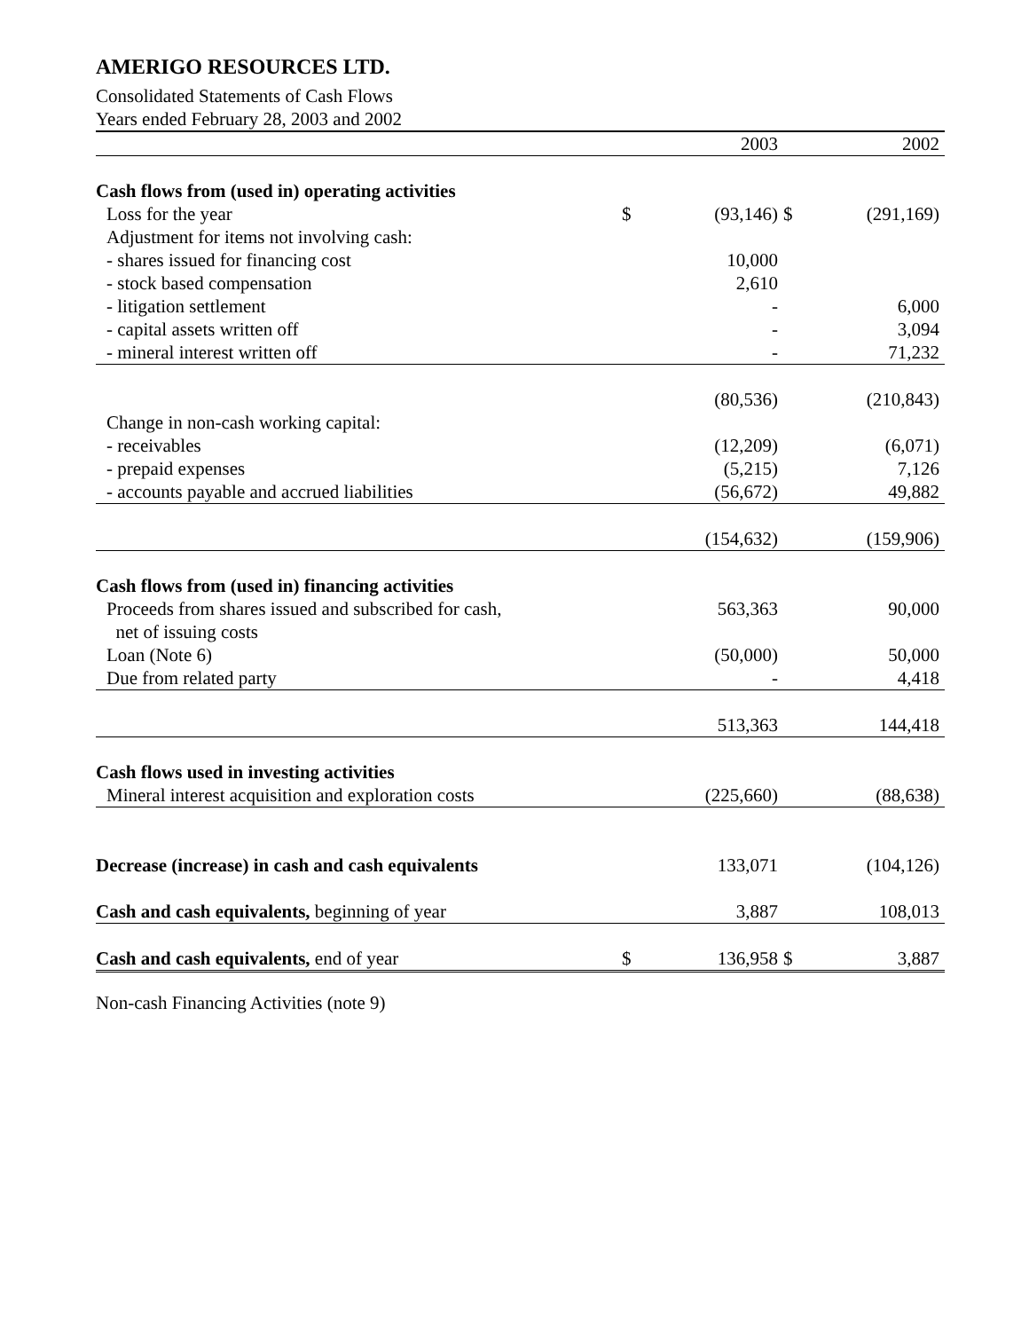AMERIGO RESOURCES LTD.
Consolidated Statements of Cash Flows
Years ended February 28, 2003 and 2002
| | | 2003 | | 2002 |
| --- | --- | --- | --- | --- |
| Cash flows from (used in) operating activities | | | | |
| Loss for the year | $ | (93,146) | $ | (291,169) |
| Adjustment for items not involving cash: | | | | |
| - shares issued for financing cost | | 10,000 | | |
| - stock based compensation | | 2,610 | | |
| - litigation settlement | | - | | 6,000 |
| - capital assets written off | | - | | 3,094 |
| - mineral interest written off | | - | | 71,232 |
| | | (80,536) | | (210,843) |
| Change in non-cash working capital: | | | | |
| - receivables | | (12,209) | | (6,071) |
| - prepaid expenses | | (5,215) | | 7,126 |
| - accounts payable and accrued liabilities | | (56,672) | | 49,882 |
| | | (154,632) | | (159,906) |
| Cash flows from (used in) financing activities | | | | |
| Proceeds from shares issued and subscribed for cash, | | 563,363 | | 90,000 |
| net of issuing costs | | | | |
| Loan (Note 6) | | (50,000) | | 50,000 |
| Due from related party | | - | | 4,418 |
| | | 513,363 | | 144,418 |
| Cash flows used in investing activities | | | | |
| Mineral interest acquisition and exploration costs | | (225,660) | | (88,638) |
| Decrease (increase) in cash and cash equivalents | | 133,071 | | (104,126) |
| Cash and cash equivalents, beginning of year | | 3,887 | | 108,013 |
| Cash and cash equivalents, end of year | $ | 136,958 | $ | 3,887 |
Non-cash Financing Activities (note 9)